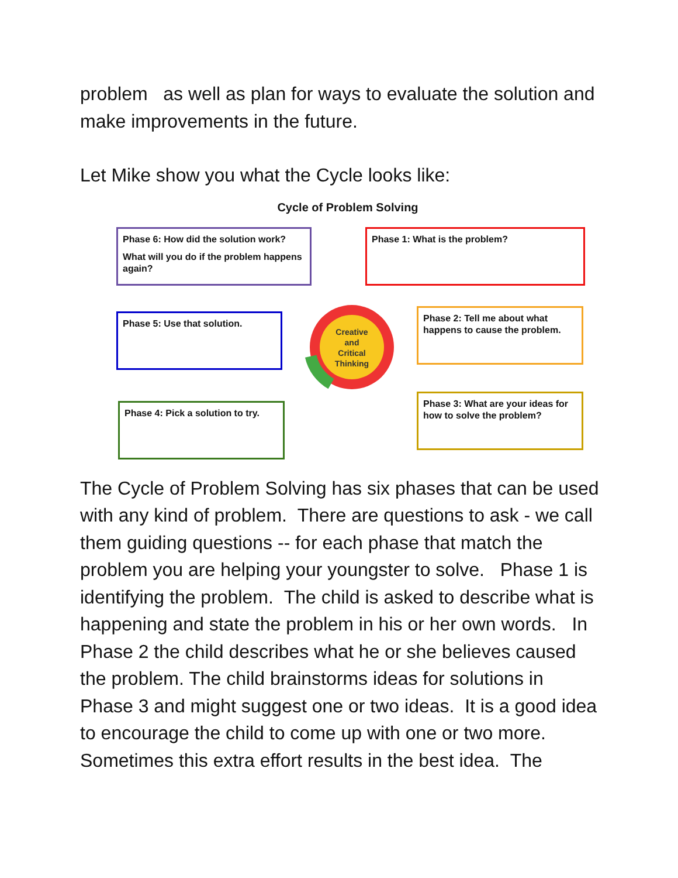problem as well as plan for ways to evaluate the solution and make improvements in the future.
Let Mike show you what the Cycle looks like:
Cycle of Problem Solving
Phase 6: How did the solution work?
What will you do if the problem happens again?
Phase 1: What is the problem?
Phase 5: Use that solution.
Phase 2: Tell me about what happens to cause the problem.
Phase 4: Pick a solution to try.
Phase 3: What are your ideas for how to solve the problem?
Creative
and
Critical
Thinking
The Cycle of Problem Solving has six phases that can be used with any kind of problem. There are questions to ask - we call them guiding questions -- for each phase that match the problem you are helping your youngster to solve. Phase 1 is identifying the problem. The child is asked to describe what is happening and state the problem in his or her own words. In Phase 2 the child describes what he or she believes caused the problem. The child brainstorms ideas for solutions in Phase 3 and might suggest one or two ideas. It is a good idea to encourage the child to come up with one or two more. Sometimes this extra effort results in the best idea. The